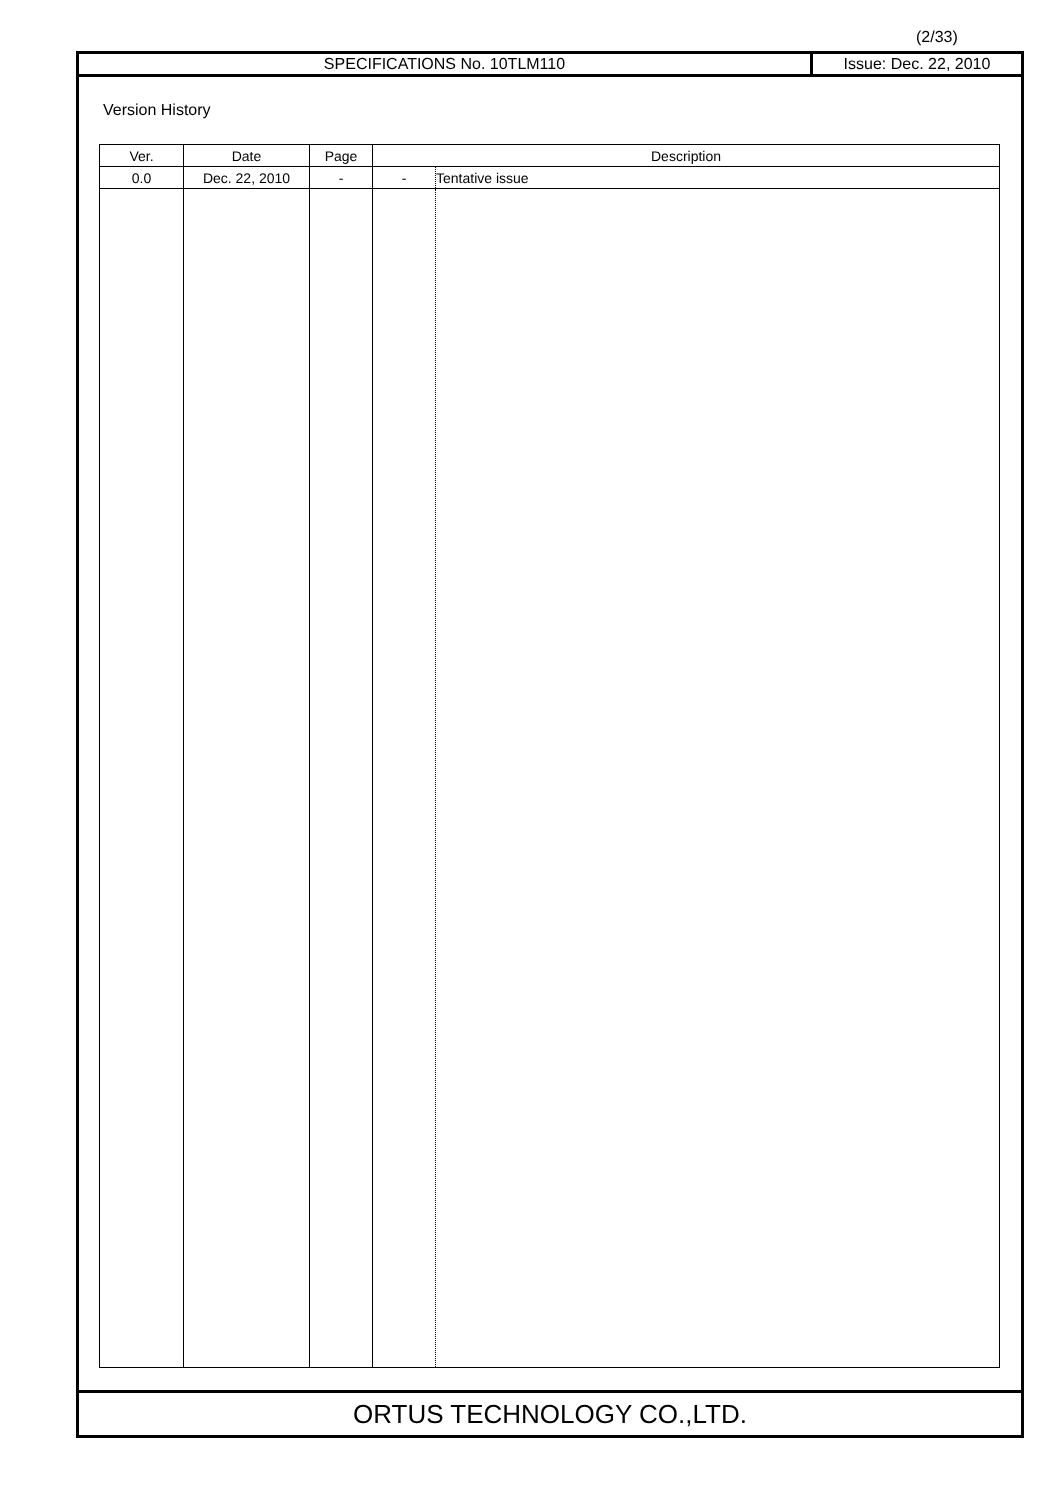(2/33)
SPECIFICATIONS No. 10TLM110 Issue: Dec. 22, 2010
Version History
| Ver. | Date | Page | Description | |
| --- | --- | --- | --- | --- |
| 0.0 | Dec. 22, 2010 | - | - | Tentative issue |
ORTUS TECHNOLOGY CO.,LTD.